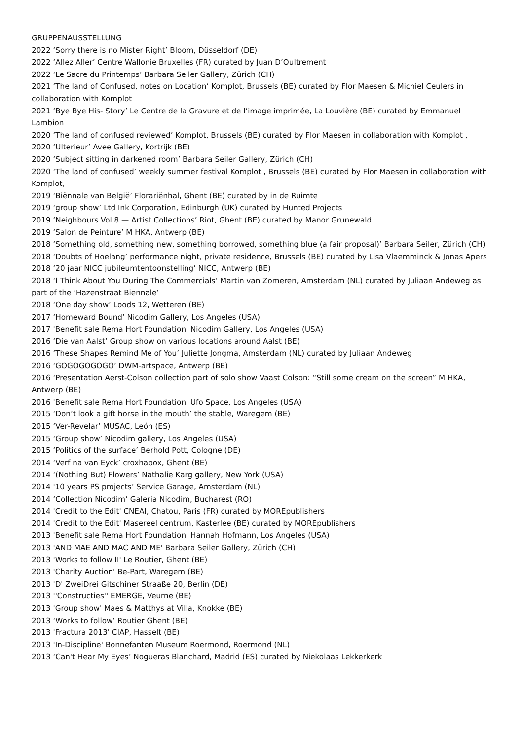GRUPPENAUSSTELLUNG
2022 ‘Sorry there is no Mister Right’ Bloom, Düsseldorf (DE)
2022 ‘Allez Aller’ Centre Wallonie Bruxelles (FR) curated by Juan D’Oultrement
2022 ‘Le Sacre du Printemps’ Barbara Seiler Gallery, Zürich (CH)
2021 ‘The land of Confused, notes on Location’ Komplot, Brussels (BE) curated by Flor Maesen & Michiel Ceulers in collaboration with Komplot
2021 ‘Bye Bye His- Story’ Le Centre de la Gravure et de l’image imprimée, La Louvière (BE) curated by Emmanuel Lambion
2020 ‘The land of confused reviewed’ Komplot, Brussels (BE) curated by Flor Maesen in collaboration with Komplot ,
2020 ‘Ulterieur’ Avee Gallery, Kortrijk (BE)
2020 ‘Subject sitting in darkened room’ Barbara Seiler Gallery, Zürich (CH)
2020 ‘The land of confused’ weekly summer festival Komplot , Brussels (BE) curated by Flor Maesen in collaboration with Komplot,
2019 ‘Biënnale van België’ Florariënhal, Ghent (BE) curated by in de Ruimte
2019 ‘group show’ Ltd Ink Corporation, Edinburgh (UK) curated by Hunted Projects
2019 ‘Neighbours Vol.8 — Artist Collections’ Riot, Ghent (BE) curated by Manor Grunewald
2019 ‘Salon de Peinture’ M HKA, Antwerp (BE)
2018 ‘Something old, something new, something borrowed, something blue (a fair proposal)’ Barbara Seiler, Zürich (CH)
2018 ‘Doubts of Hoelang’ performance night, private residence, Brussels (BE) curated by Lisa Vlaemminck & Jonas Apers
2018 ‘20 jaar NICC jubileumtentoonstelling’ NICC, Antwerp (BE)
2018 ‘I Think About You During The Commercials’ Martin van Zomeren, Amsterdam (NL) curated by Juliaan Andeweg as part of the ‘Hazenstraat Biennale’
2018 ‘One day show’ Loods 12, Wetteren (BE)
2017 ‘Homeward Bound’ Nicodim Gallery, Los Angeles (USA)
2017 'Benefit sale Rema Hort Foundation' Nicodim Gallery, Los Angeles (USA)
2016 ‘Die van Aalst’ Group show on various locations around Aalst (BE)
2016 ‘These Shapes Remind Me of You’ Juliette Jongma, Amsterdam (NL) curated by Juliaan Andeweg
2016 ‘GOGOGOGOGO’ DWM-artspace, Antwerp (BE)
2016 ‘Presentation Aerst-Colson collection part of solo show Vaast Colson: “Still some cream on the screen” M HKA, Antwerp (BE)
2016 'Benefit sale Rema Hort Foundation' Ufo Space, Los Angeles (USA)
2015 ‘Don’t look a gift horse in the mouth’ the stable, Waregem (BE)
2015 ‘Ver-Revelar’ MUSAC, León (ES)
2015 ‘Group show’ Nicodim gallery, Los Angeles (USA)
2015 ‘Politics of the surface’ Berhold Pott, Cologne (DE)
2014 ‘Verf na van Eyck’ croxhapox, Ghent (BE)
2014 ‘(Nothing But) Flowers’ Nathalie Karg gallery, New York (USA)
2014 '10 years PS projects’ Service Garage, Amsterdam (NL)
2014 ‘Collection Nicodim’ Galeria Nicodim, Bucharest (RO)
2014 'Credit to the Edit' CNEAI, Chatou, Paris (FR) curated by MOREpublishers
2014 'Credit to the Edit' Masereel centrum, Kasterlee (BE) curated by MOREpublishers
2013 'Benefit sale Rema Hort Foundation' Hannah Hofmann, Los Angeles (USA)
2013 'AND MAE AND MAC AND ME' Barbara Seiler Gallery, Zürich (CH)
2013 'Works to follow II' Le Routier, Ghent (BE)
2013 'Charity Auction' Be-Part, Waregem (BE)
2013 'D' ZweiDrei Gitschiner Straaße 20, Berlin (DE)
2013 ''Constructies'' EMERGE, Veurne (BE)
2013 'Group show' Maes & Matthys at Villa, Knokke (BE)
2013 ‘Works to follow’ Routier Ghent (BE)
2013 'Fractura 2013' CIAP, Hasselt (BE)
2013 'In-Discipline' Bonnefanten Museum Roermond, Roermond (NL)
2013 ‘Can't Hear My Eyes’ Nogueras Blanchard, Madrid (ES) curated by Niekolaas Lekkerkerk